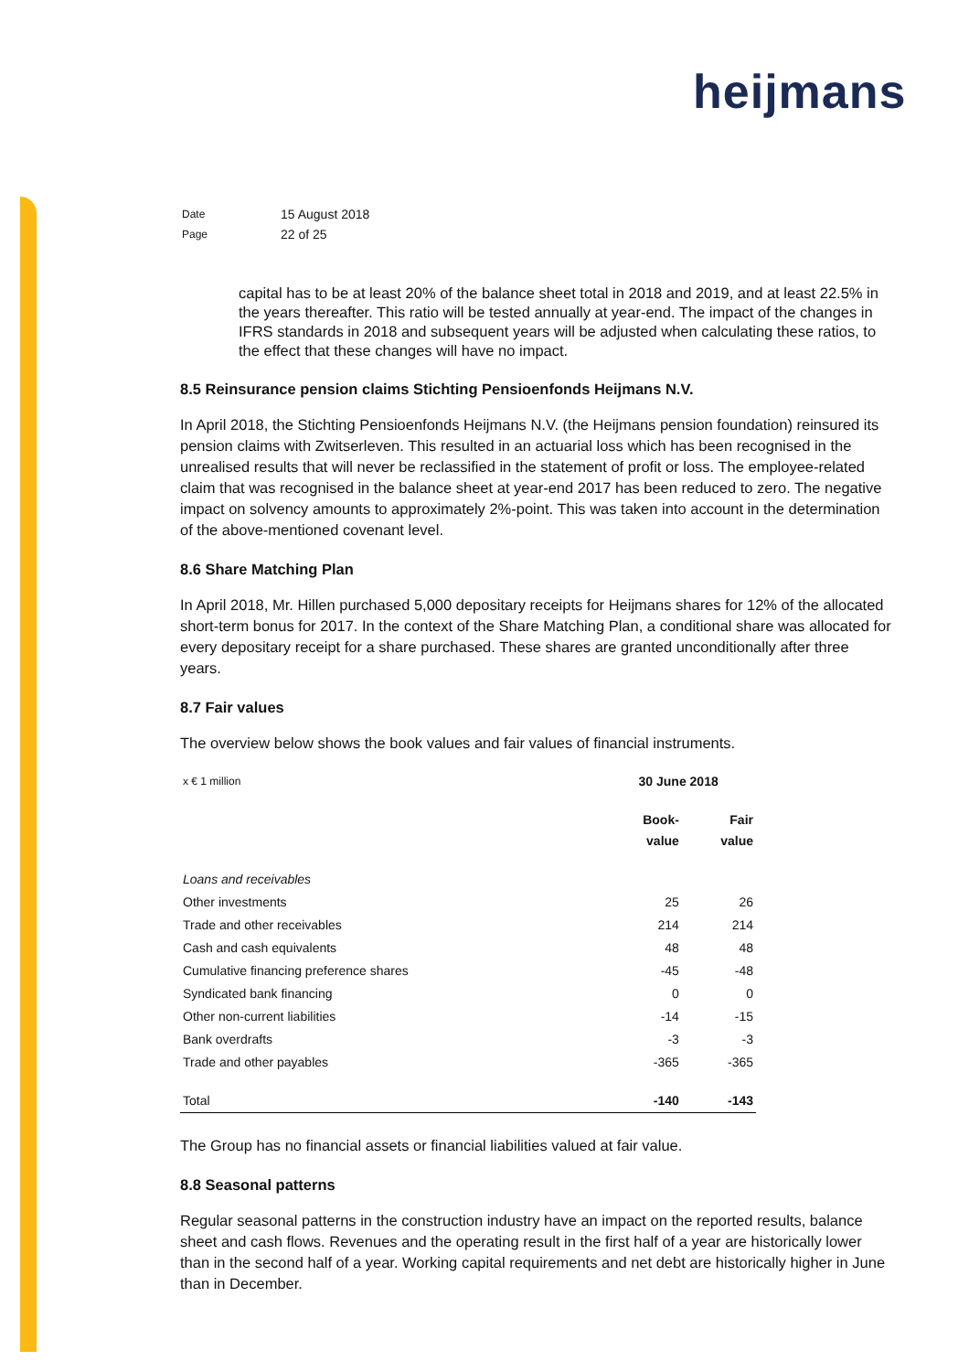heijmans
| Date | 15 August 2018 |
| Page | 22 of 25 |
capital has to be at least 20% of the balance sheet total in 2018 and 2019, and at least 22.5% in the years thereafter. This ratio will be tested annually at year-end. The impact of the changes in IFRS standards in 2018 and subsequent years will be adjusted when calculating these ratios, to the effect that these changes will have no impact.
8.5 Reinsurance pension claims Stichting Pensioenfonds Heijmans N.V.
In April 2018, the Stichting Pensioenfonds Heijmans N.V. (the Heijmans pension foundation) reinsured its pension claims with Zwitserleven. This resulted in an actuarial loss which has been recognised in the unrealised results that will never be reclassified in the statement of profit or loss. The employee-related claim that was recognised in the balance sheet at year-end 2017 has been reduced to zero. The negative impact on solvency amounts to approximately 2%-point. This was taken into account in the determination of the above-mentioned covenant level.
8.6 Share Matching Plan
In April 2018, Mr. Hillen purchased 5,000 depositary receipts for Heijmans shares for 12% of the allocated short-term bonus for 2017. In the context of the Share Matching Plan, a conditional share was allocated for every depositary receipt for a share purchased. These shares are granted unconditionally after three years.
8.7 Fair values
The overview below shows the book values and fair values of financial instruments.
| x € 1 million | 30 June 2018 | |
| | Book- value | Fair value |
| Loans and receivables | | |
| Other investments | 25 | 26 |
| Trade and other receivables | 214 | 214 |
| Cash and cash equivalents | 48 | 48 |
| Cumulative financing preference shares | -45 | -48 |
| Syndicated bank financing | 0 | 0 |
| Other non-current liabilities | -14 | -15 |
| Bank overdrafts | -3 | -3 |
| Trade and other payables | -365 | -365 |
| Total | -140 | -143 |
The Group has no financial assets or financial liabilities valued at fair value.
8.8 Seasonal patterns
Regular seasonal patterns in the construction industry have an impact on the reported results, balance sheet and cash flows. Revenues and the operating result in the first half of a year are historically lower than in the second half of a year. Working capital requirements and net debt are historically higher in June than in December.